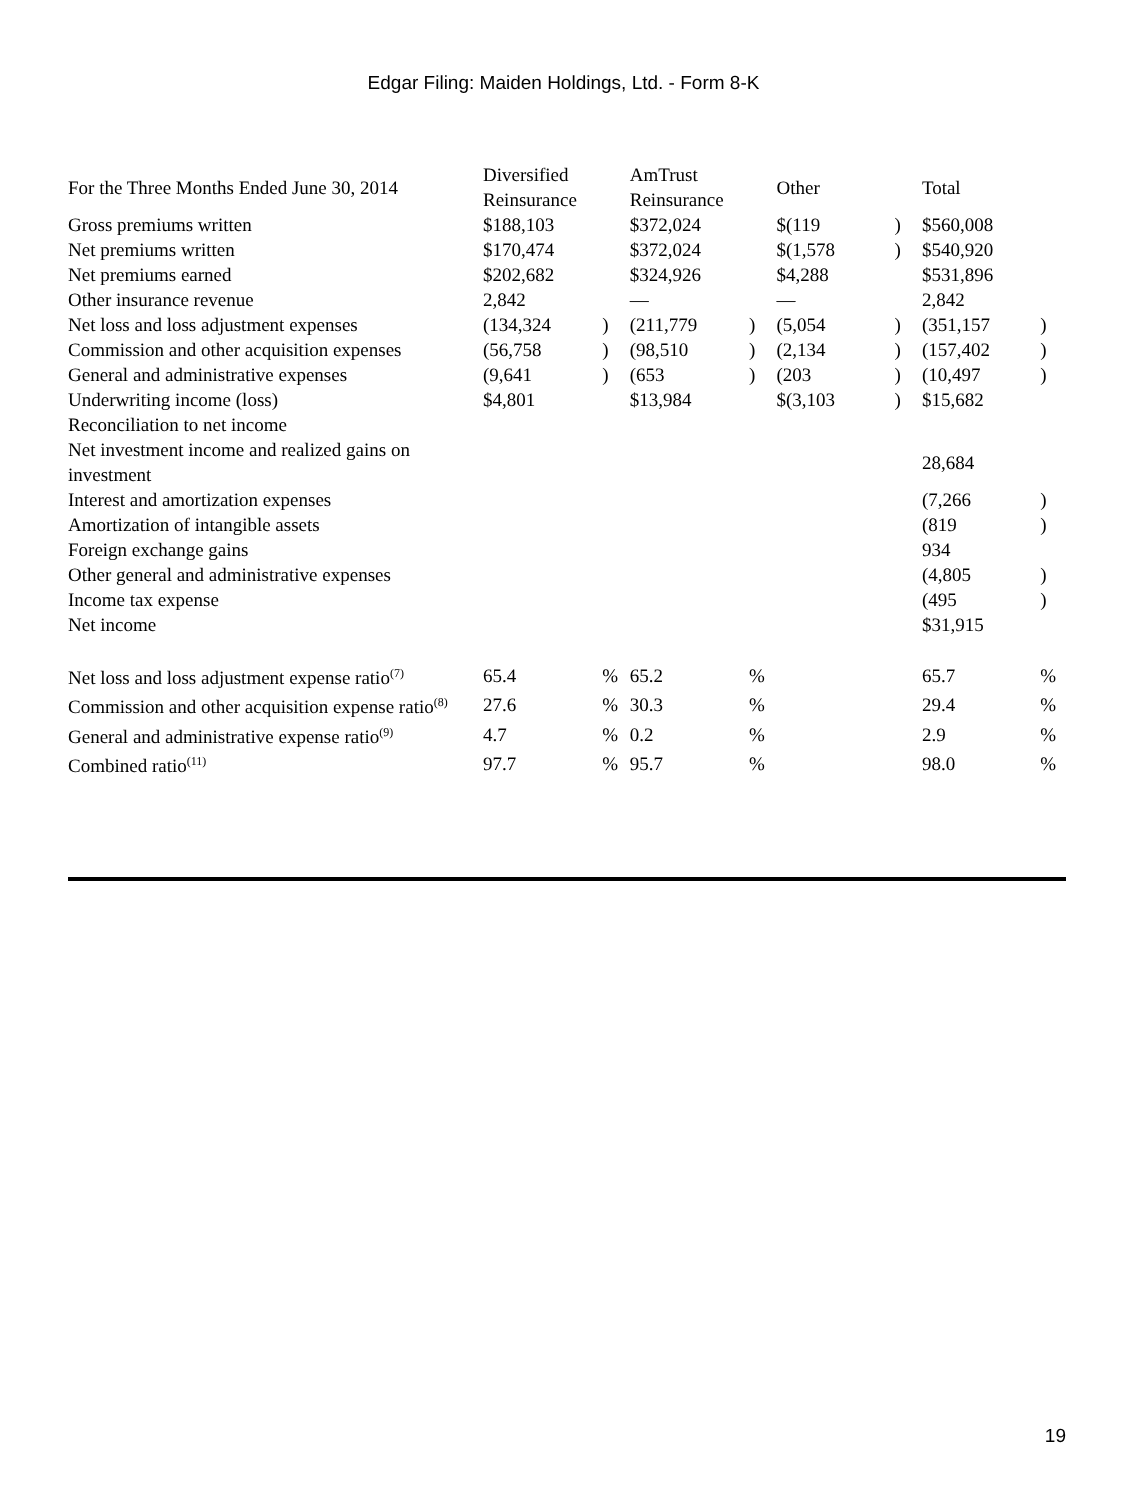Edgar Filing: Maiden Holdings, Ltd. - Form 8-K
| For the Three Months Ended June 30, 2014 | Diversified Reinsurance | | AmTrust Reinsurance | | Other | | Total | |
| --- | --- | --- | --- | --- | --- | --- | --- | --- |
| Gross premiums written | $188,103 | | $372,024 | | $(119 | ) | $560,008 | |
| Net premiums written | $170,474 | | $372,024 | | $(1,578 | ) | $540,920 | |
| Net premiums earned | $202,682 | | $324,926 | | $4,288 | | $531,896 | |
| Other insurance revenue | 2,842 | | — | | — | | 2,842 | |
| Net loss and loss adjustment expenses | (134,324 | ) | (211,779 | ) | (5,054 | ) | (351,157 | ) |
| Commission and other acquisition expenses | (56,758 | ) | (98,510 | ) | (2,134 | ) | (157,402 | ) |
| General and administrative expenses | (9,641 | ) | (653 | ) | (203 | ) | (10,497 | ) |
| Underwriting income (loss) | $4,801 | | $13,984 | | $(3,103 | ) | $15,682 | |
| Reconciliation to net income | | | | | | | | |
| Net investment income and realized gains on investment | | | | | | | 28,684 | |
| Interest and amortization expenses | | | | | | | (7,266 | ) |
| Amortization of intangible assets | | | | | | | (819 | ) |
| Foreign exchange gains | | | | | | | 934 | |
| Other general and administrative expenses | | | | | | | (4,805 | ) |
| Income tax expense | | | | | | | (495 | ) |
| Net income | | | | | | | $31,915 | |
| Net loss and loss adjustment expense ratio<sup>(7)</sup> | 65.4 | % | 65.2 | % | | | 65.7 | % |
| Commission and other acquisition expense ratio<sup>(8)</sup> | 27.6 | % | 30.3 | % | | | 29.4 | % |
| General and administrative expense ratio<sup>(9)</sup> | 4.7 | % | 0.2 | % | | | 2.9 | % |
| Combined ratio<sup>(11)</sup> | 97.7 | % | 95.7 | % | | | 98.0 | % |
19